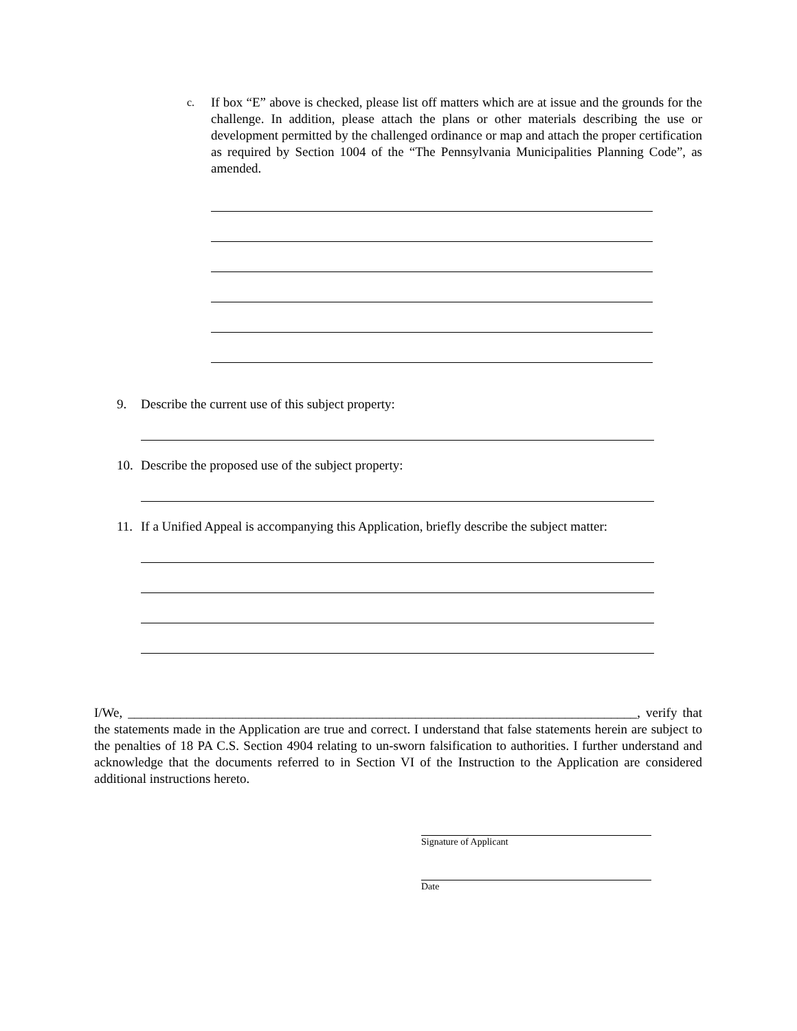c.
If box “E” above is checked, please list off matters which are at issue and the grounds for the challenge. In addition, please attach the plans or other materials describing the use or development permitted by the challenged ordinance or map and attach the proper certification as required by Section 1004 of the “The Pennsylvania Municipalities Planning Code”, as amended.
9. Describe the current use of this subject property:
10. Describe the proposed use of the subject property:
11. If a Unified Appeal is accompanying this Application, briefly describe the subject matter:
I/We, ______________________________________________________________________________, verify that the statements made in the Application are true and correct. I understand that false statements herein are subject to the penalties of 18 PA C.S. Section 4904 relating to un-sworn falsification to authorities. I further understand and acknowledge that the documents referred to in Section VI of the Instruction to the Application are considered additional instructions hereto.
Signature of Applicant
Date